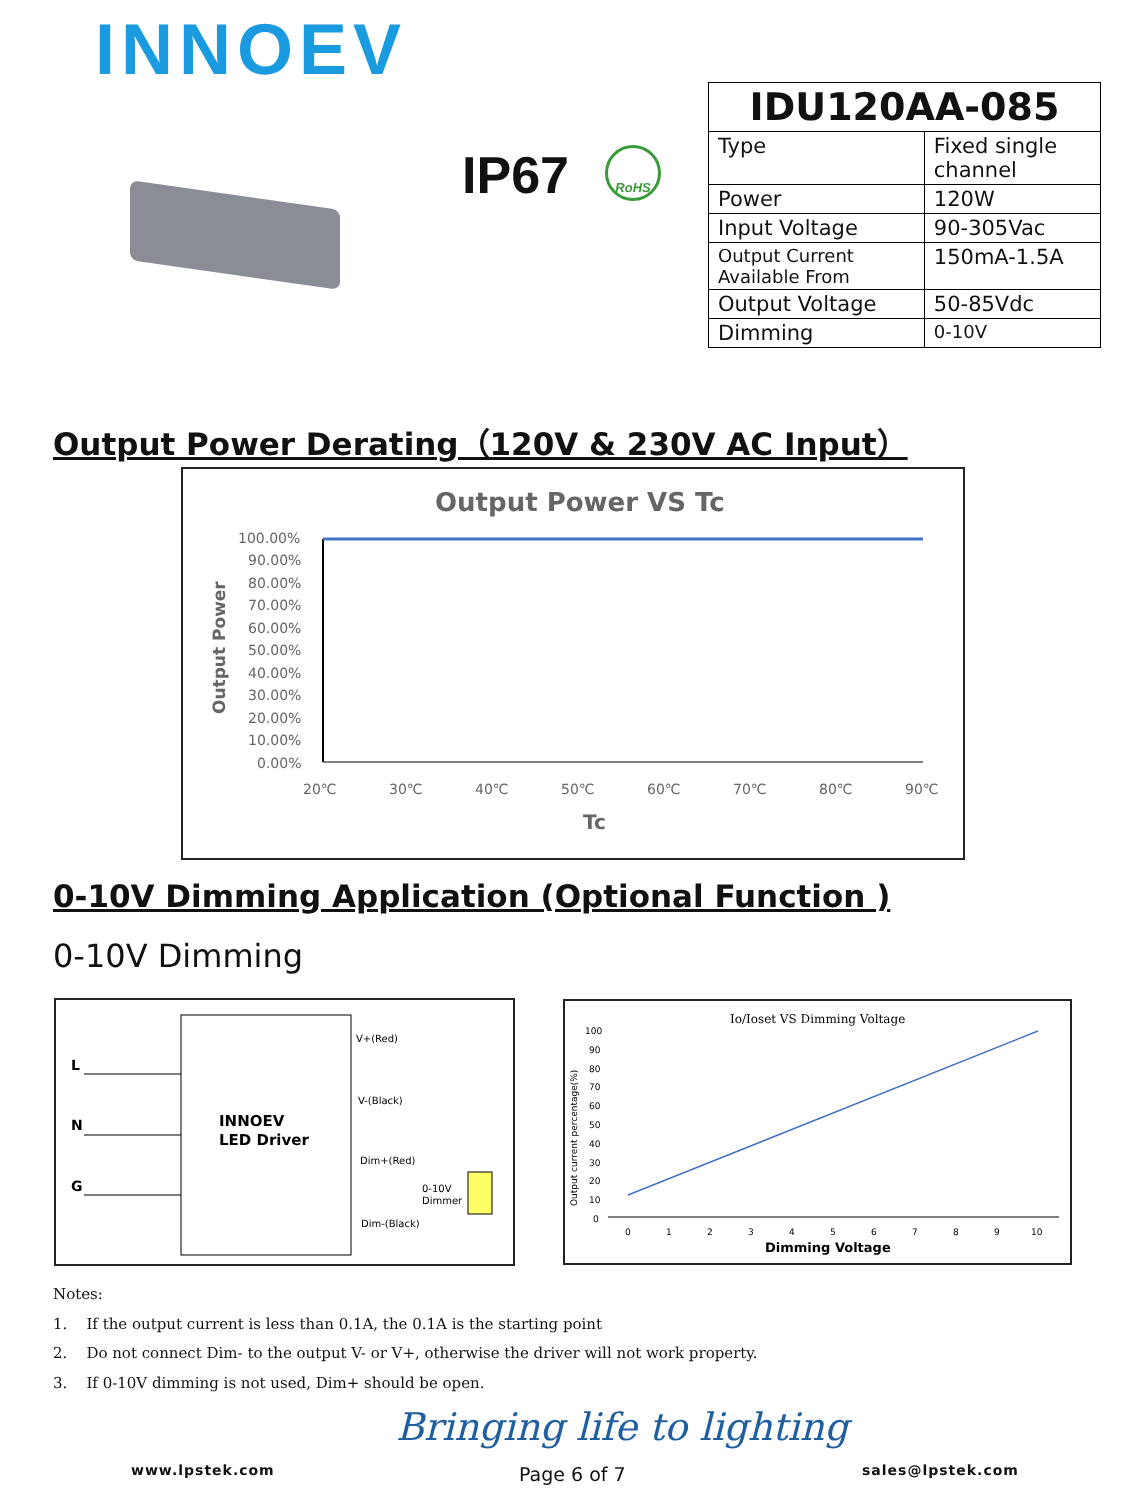INNOEV
IP67 RoHS
| IDU120AA-085 | |
| --- | --- |
| Type | Fixed single channel |
| Power | 120W |
| Input Voltage | 90-305Vac |
| Output Current Available From | 150mA-1.5A |
| Output Voltage | 50-85Vdc |
| Dimming | 0-10V |
Output Power Derating（120V & 230V AC Input）
Output Power VS Tc
Output Power
100.00%
90.00%
80.00%
70.00%
60.00%
50.00%
40.00%
30.00%
20.00%
10.00%
0.00%
20℃
30℃
40℃
50℃
60℃
70℃
80℃
90℃
Tc
0-10V Dimming Application (Optional Function )
0-10V Dimming
L
N
G
INNOEV
LED Driver
V+(Red)
V-(Black)
Dim+(Red)
Dim-(Black)
0-10V
Dimmer
Io/Ioset VS Dimming Voltage
Output current percentage(%)
100
90
80
70
60
50
40
30
20
10
0
0
1
2
3
4
5
6
7
8
9
10
Dimming Voltage
Notes:
1. If the output current is less than 0.1A, the 0.1A is the starting point
2. Do not connect Dim- to the output V- or V+, otherwise the driver will not work property.
3. If 0-10V dimming is not used, Dim+ should be open.
Bringing life to lighting
www.lpstek.com Page 6 of 7 sales@lpstek.com